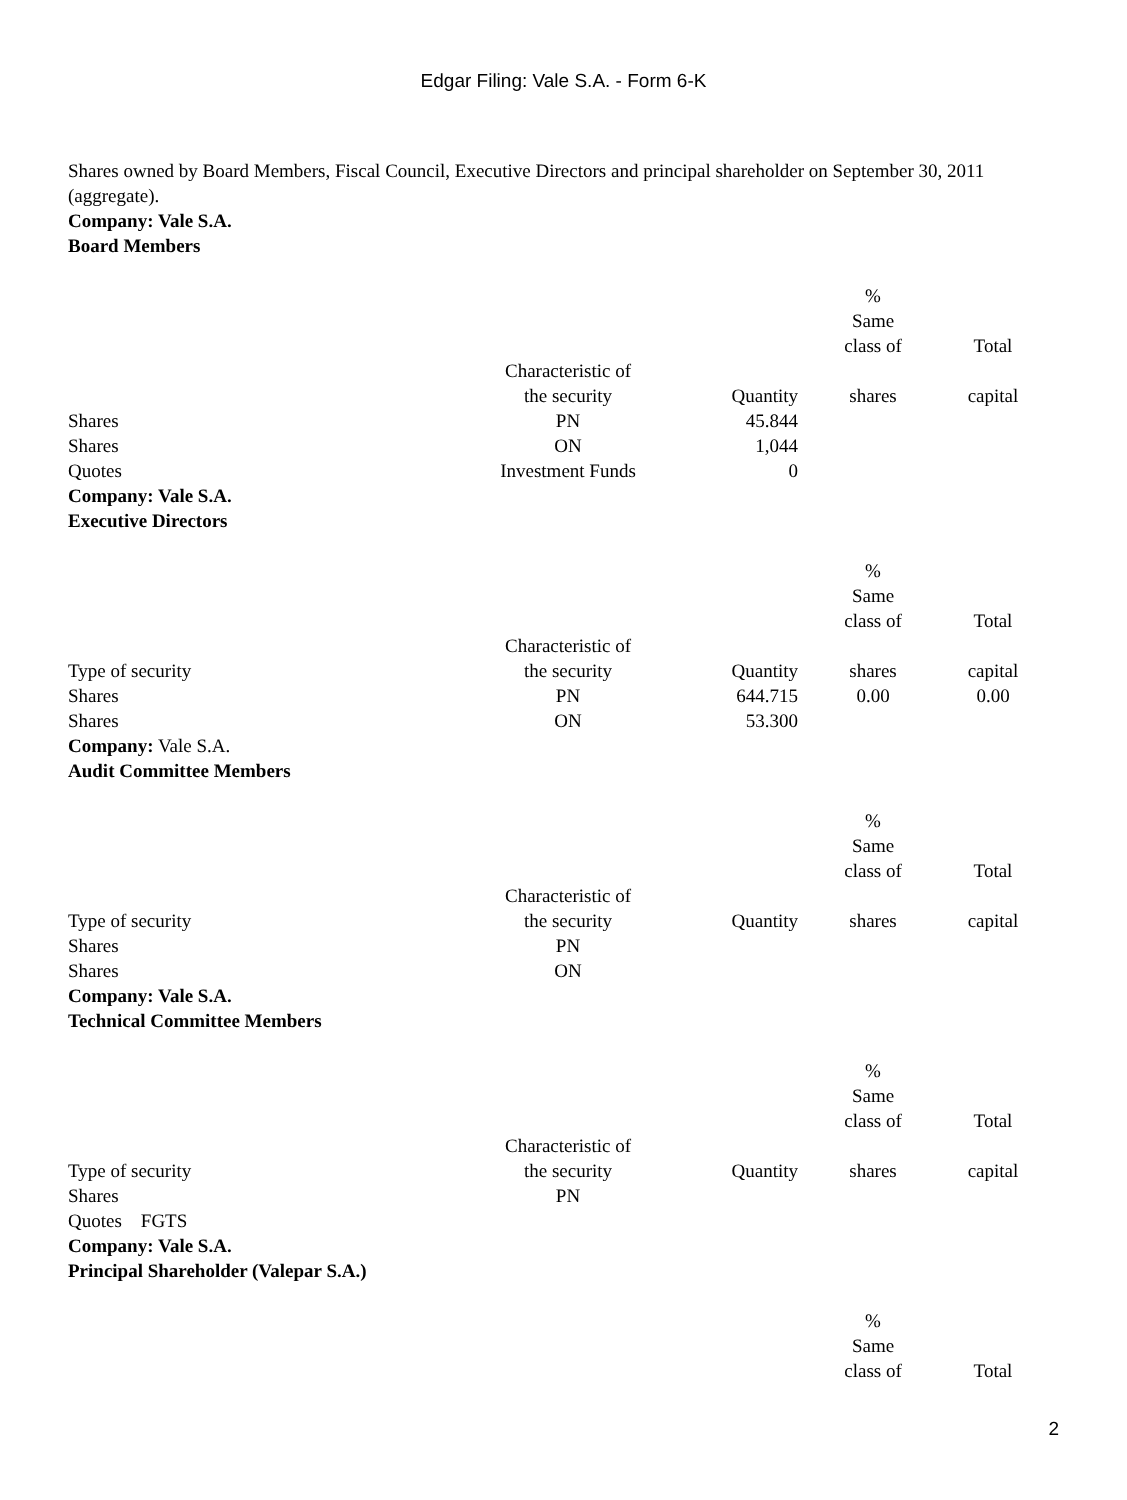Edgar Filing: Vale S.A. - Form 6-K
Shares owned by Board Members, Fiscal Council, Executive Directors and principal shareholder on September 30, 2011 (aggregate).
Company: Vale S.A.
Board Members
| | Characteristic of the security | Quantity | % Same class of shares | Total capital |
| --- | --- | --- | --- | --- |
| Shares | PN | 45.844 | | |
| Shares | ON | 1,044 | | |
| Quotes | Investment Funds | 0 | | |
Company: Vale S.A.
Executive Directors
| Type of security | Characteristic of the security | Quantity | % Same class of shares | Total capital |
| --- | --- | --- | --- | --- |
| Shares | PN | 644.715 | 0.00 | 0.00 |
| Shares | ON | 53.300 | | |
Company: Vale S.A.
Audit Committee Members
| Type of security | Characteristic of the security | Quantity | % Same class of shares | Total capital |
| --- | --- | --- | --- | --- |
| Shares | PN | | | |
| Shares | ON | | | |
Company: Vale S.A.
Technical Committee Members
| Type of security | Characteristic of the security | Quantity | % Same class of shares | Total capital |
| --- | --- | --- | --- | --- |
| Shares | PN | | | |
| Quotes FGTS | | | | |
Company: Vale S.A.
Principal Shareholder (Valepar S.A.)
| | | | % Same class of | Total |
| --- | --- | --- | --- | --- |
2